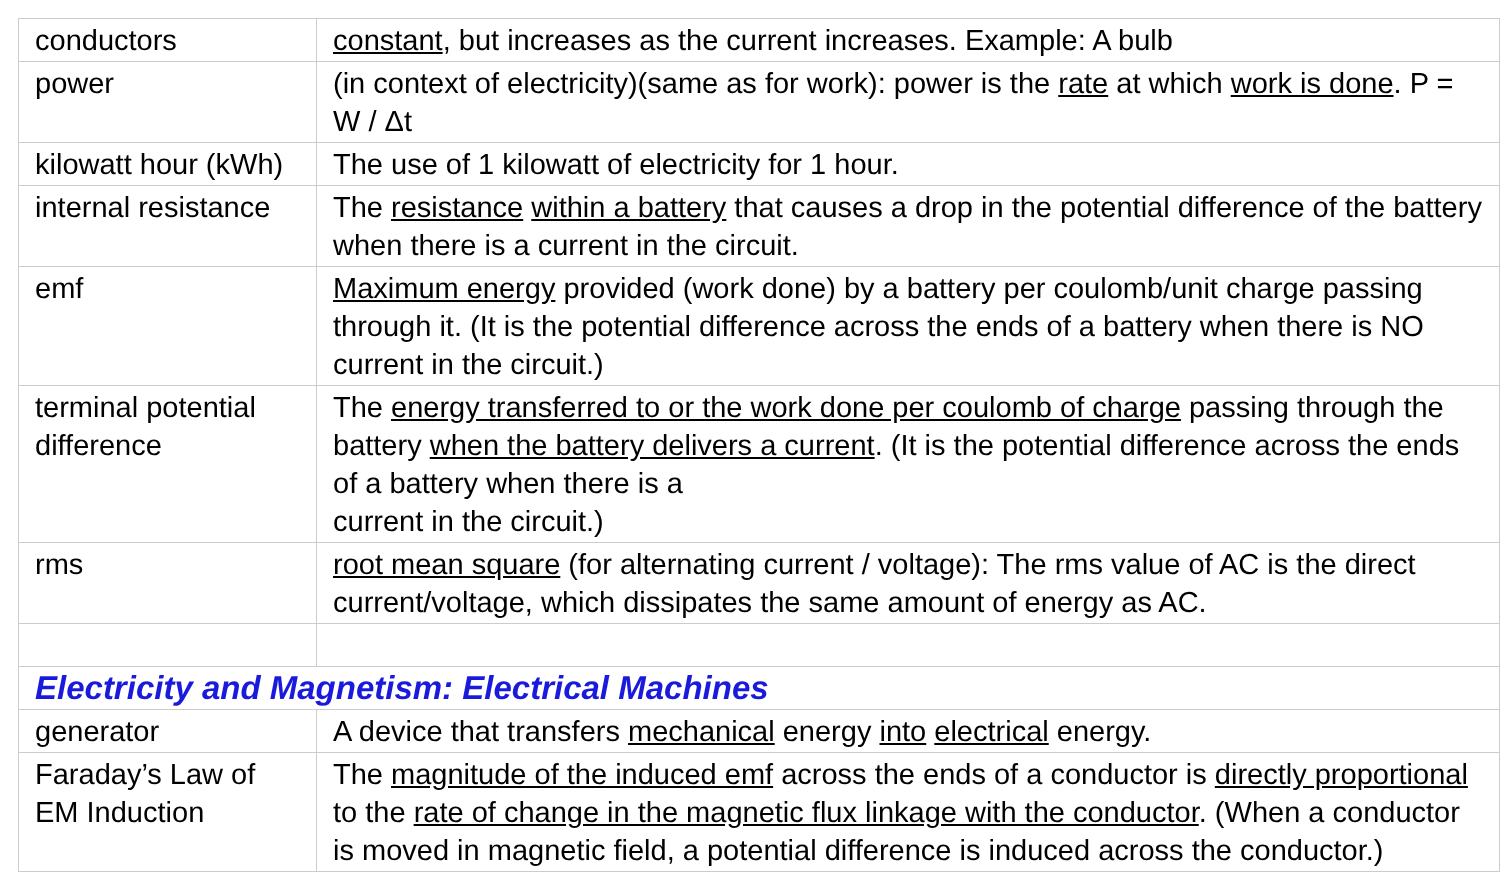| conductors | constant , but increases as the current increases. Example: A bulb |
| power | (in context of electricity)(same as for work): power is the rate at which work is done . P = W / Δt |
| kilowatt hour (kWh) | The use of 1 kilowatt of electricity for 1 hour. |
| internal resistance | The resistance within a battery that causes a drop in the potential difference of the battery when there is a current in the circuit. |
| emf | Maximum energy provided (work done) by a battery per coulomb/unit charge passing through it. (It is the potential difference across the ends of a battery when there is NO current in the circuit.) |
| terminal potential difference | The energy transferred to or the work done per coulomb of charge passing through the battery when the battery delivers a current . (It is the potential difference across the ends of a battery when there is a current in the circuit.) |
| rms | root mean square (for alternating current / voltage): The rms value of AC is the direct current/voltage, which dissipates the same amount of energy as AC. |
| Electricity and Magnetism: Electrical Machines | |
| generator | A device that transfers mechanical energy into electrical energy. |
| Faraday’s Law of EM Induction | The magnitude of the induced emf across the ends of a conductor is directly proportional to the rate of change in the magnetic flux linkage with the conductor . (When a conductor is moved in magnetic field, a potential difference is induced across the conductor.) |